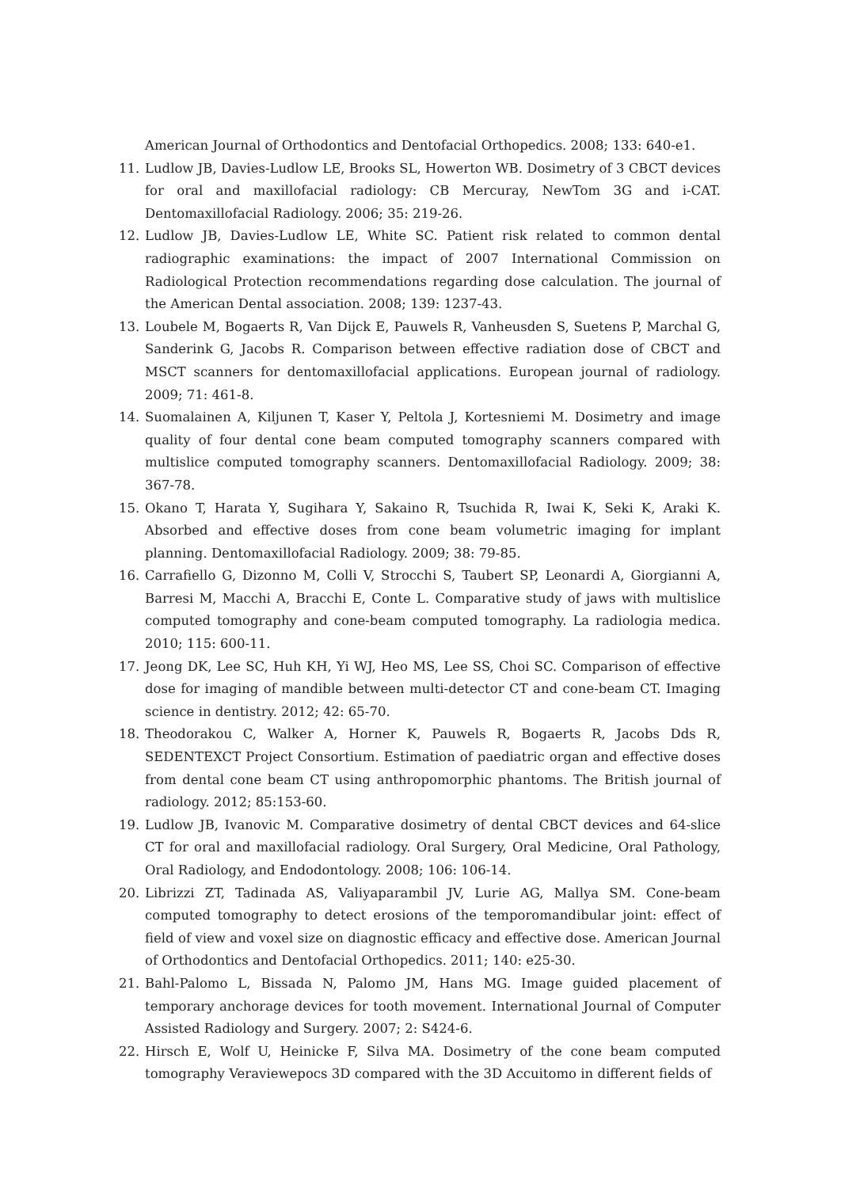American Journal of Orthodontics and Dentofacial Orthopedics. 2008; 133: 640-e1.
11. Ludlow JB, Davies-Ludlow LE, Brooks SL, Howerton WB. Dosimetry of 3 CBCT devices for oral and maxillofacial radiology: CB Mercuray, NewTom 3G and i-CAT. Dentomaxillofacial Radiology. 2006; 35: 219-26.
12. Ludlow JB, Davies-Ludlow LE, White SC. Patient risk related to common dental radiographic examinations: the impact of 2007 International Commission on Radiological Protection recommendations regarding dose calculation. The journal of the American Dental association. 2008; 139: 1237-43.
13. Loubele M, Bogaerts R, Van Dijck E, Pauwels R, Vanheusden S, Suetens P, Marchal G, Sanderink G, Jacobs R. Comparison between effective radiation dose of CBCT and MSCT scanners for dentomaxillofacial applications. European journal of radiology. 2009; 71: 461-8.
14. Suomalainen A, Kiljunen T, Kaser Y, Peltola J, Kortesniemi M. Dosimetry and image quality of four dental cone beam computed tomography scanners compared with multislice computed tomography scanners. Dentomaxillofacial Radiology. 2009; 38: 367-78.
15. Okano T, Harata Y, Sugihara Y, Sakaino R, Tsuchida R, Iwai K, Seki K, Araki K. Absorbed and effective doses from cone beam volumetric imaging for implant planning. Dentomaxillofacial Radiology. 2009; 38: 79-85.
16. Carrafiello G, Dizonno M, Colli V, Strocchi S, Taubert SP, Leonardi A, Giorgianni A, Barresi M, Macchi A, Bracchi E, Conte L. Comparative study of jaws with multislice computed tomography and cone-beam computed tomography. La radiologia medica. 2010; 115: 600-11.
17. Jeong DK, Lee SC, Huh KH, Yi WJ, Heo MS, Lee SS, Choi SC. Comparison of effective dose for imaging of mandible between multi-detector CT and cone-beam CT. Imaging science in dentistry. 2012; 42: 65-70.
18. Theodorakou C, Walker A, Horner K, Pauwels R, Bogaerts R, Jacobs Dds R, SEDENTEXCT Project Consortium. Estimation of paediatric organ and effective doses from dental cone beam CT using anthropomorphic phantoms. The British journal of radiology. 2012; 85:153-60.
19. Ludlow JB, Ivanovic M. Comparative dosimetry of dental CBCT devices and 64-slice CT for oral and maxillofacial radiology. Oral Surgery, Oral Medicine, Oral Pathology, Oral Radiology, and Endodontology. 2008; 106: 106-14.
20. Librizzi ZT, Tadinada AS, Valiyaparambil JV, Lurie AG, Mallya SM. Cone-beam computed tomography to detect erosions of the temporomandibular joint: effect of field of view and voxel size on diagnostic efficacy and effective dose. American Journal of Orthodontics and Dentofacial Orthopedics. 2011; 140: e25-30.
21. Bahl-Palomo L, Bissada N, Palomo JM, Hans MG. Image guided placement of temporary anchorage devices for tooth movement. International Journal of Computer Assisted Radiology and Surgery. 2007; 2: S424-6.
22. Hirsch E, Wolf U, Heinicke F, Silva MA. Dosimetry of the cone beam computed tomography Veraviewepocs 3D compared with the 3D Accuitomo in different fields of